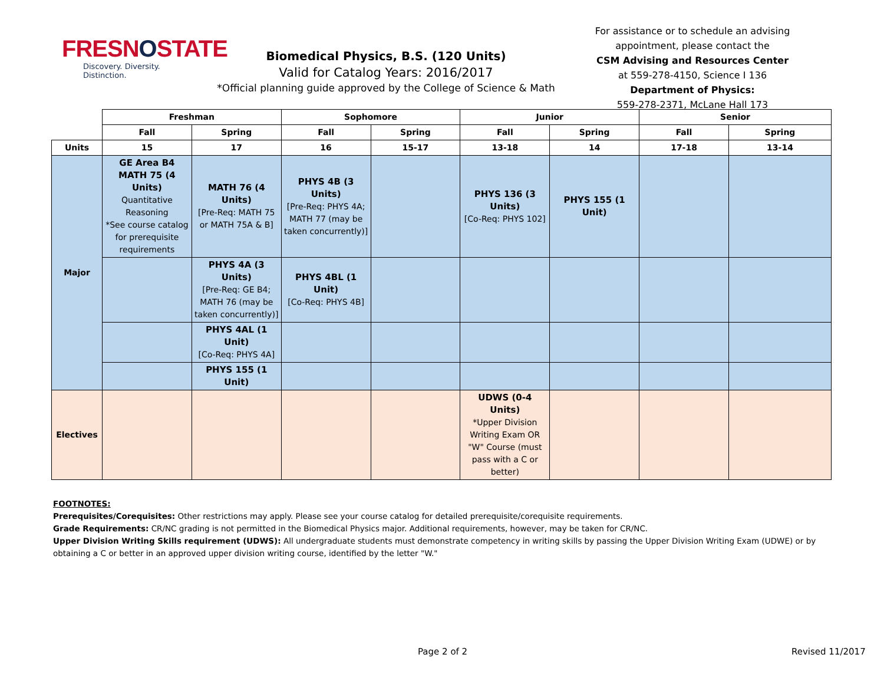FRESNOSTATE
Discovery. Diversity. Distinction.
Biomedical Physics, B.S. (120 Units)
Valid for Catalog Years: 2016/2017
*Official planning guide approved by the College of Science & Math
For assistance or to schedule an advising appointment, please contact the
CSM Advising and Resources Center
at 559-278-4150, Science I 136
Department of Physics:
559-278-2371, McLane Hall 173
| | Freshman | | Sophomore | | Junior | | Senior | |
| --- | --- | --- | --- | --- | --- | --- | --- | --- |
| | Fall | Spring | Fall | Spring | Fall | Spring | Fall | Spring |
| Units | 15 | 17 | 16 | 15-17 | 13-18 | 14 | 17-18 | 13-14 |
| Major | GE Area B4 MATH 75 (4 Units) Quantitative Reasoning *See course catalog for prerequisite requirements | MATH 76 (4 Units) [Pre-Req: MATH 75 or MATH 75A & B] | PHYS 4B (3 Units) [Pre-Req: PHYS 4A; MATH 77 (may be taken concurrently)] | | PHYS 136 (3 Units) [Co-Req: PHYS 102] | PHYS 155 (1 Unit) | | |
| | | PHYS 4A (3 Units) [Pre-Req: GE B4; MATH 76 (may be taken concurrently)] | PHYS 4BL (1 Unit) [Co-Req: PHYS 4B] | | | | | |
| | | PHYS 4AL (1 Unit) [Co-Req: PHYS 4A] | | | | | | |
| | | PHYS 155 (1 Unit) | | | | | | |
| Electives | | | | | UDWS (0-4 Units) *Upper Division Writing Exam OR "W" Course (must pass with a C or better) | | | |
FOOTNOTES:
Prerequisites/Corequisites: Other restrictions may apply. Please see your course catalog for detailed prerequisite/corequisite requirements.
Grade Requirements: CR/NC grading is not permitted in the Biomedical Physics major. Additional requirements, however, may be taken for CR/NC.
Upper Division Writing Skills requirement (UDWS): All undergraduate students must demonstrate competency in writing skills by passing the Upper Division Writing Exam (UDWE) or by obtaining a C or better in an approved upper division writing course, identified by the letter "W."
Page 2 of 2 Revised 11/2017